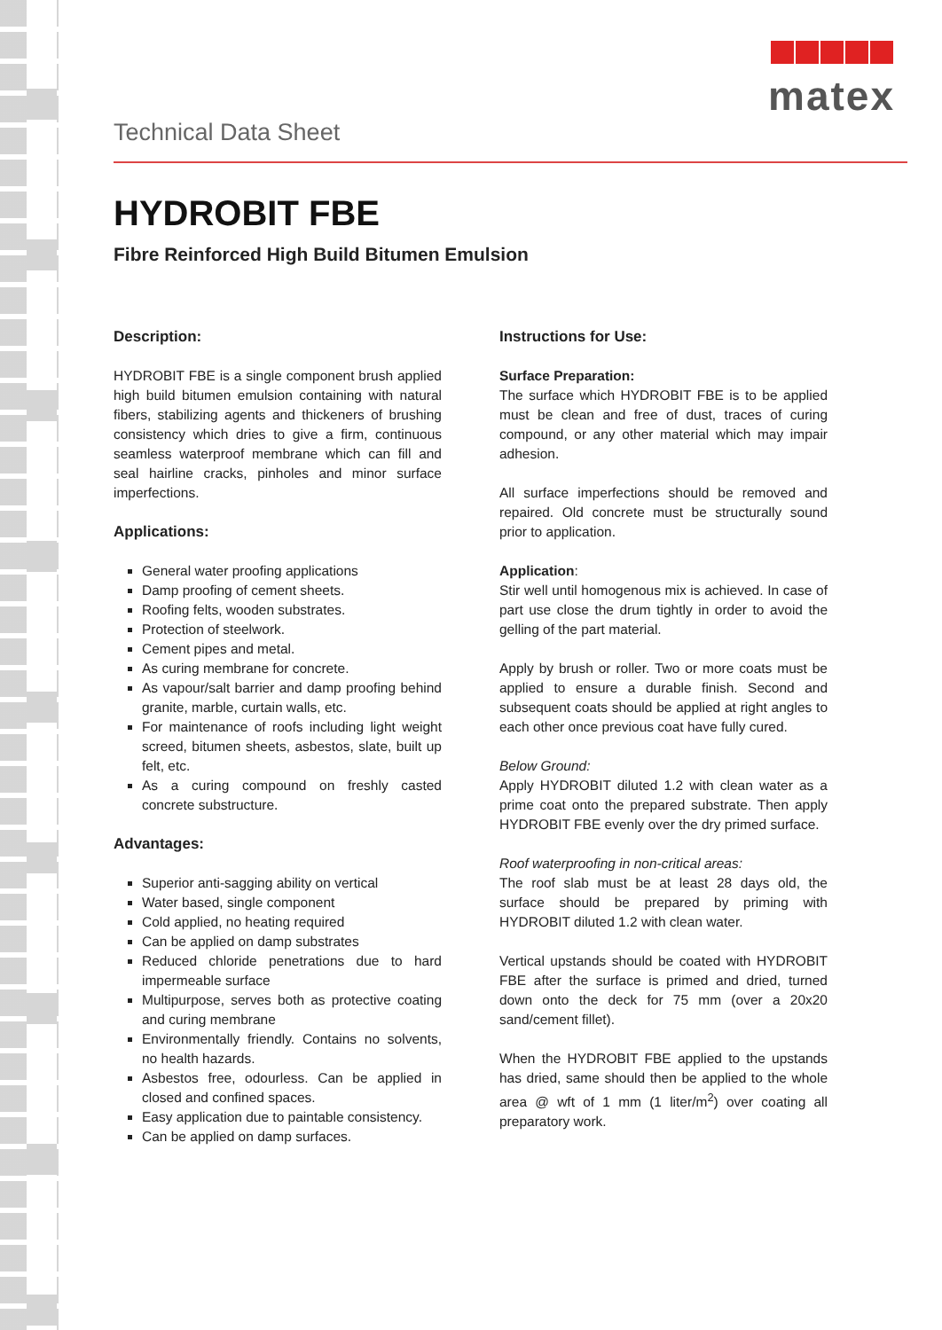Technical Data Sheet
matex
HYDROBIT FBE
Fibre Reinforced High Build Bitumen Emulsion
Description:
HYDROBIT FBE is a single component brush applied high build bitumen emulsion containing with natural fibers, stabilizing agents and thickeners of brushing consistency which dries to give a firm, continuous seamless waterproof membrane which can fill and seal hairline cracks, pinholes and minor surface imperfections.
Applications:
General water proofing applications
Damp proofing of cement sheets.
Roofing felts, wooden substrates.
Protection of steelwork.
Cement pipes and metal.
As curing membrane for concrete.
As vapour/salt barrier and damp proofing behind granite, marble, curtain walls, etc.
For maintenance of roofs including light weight screed, bitumen sheets, asbestos, slate, built up felt, etc.
As a curing compound on freshly casted concrete substructure.
Advantages:
Superior anti-sagging ability on vertical
Water based, single component
Cold applied, no heating required
Can be applied on damp substrates
Reduced chloride penetrations due to hard impermeable surface
Multipurpose, serves both as protective coating and curing membrane
Environmentally friendly. Contains no solvents, no health hazards.
Asbestos free, odourless. Can be applied in closed and confined spaces.
Easy application due to paintable consistency.
Can be applied on damp surfaces.
Instructions for Use:
Surface Preparation:
The surface which HYDROBIT FBE is to be applied must be clean and free of dust, traces of curing compound, or any other material which may impair adhesion.
All surface imperfections should be removed and repaired. Old concrete must be structurally sound prior to application.
Application:
Stir well until homogenous mix is achieved. In case of part use close the drum tightly in order to avoid the gelling of the part material.
Apply by brush or roller. Two or more coats must be applied to ensure a durable finish. Second and subsequent coats should be applied at right angles to each other once previous coat have fully cured.
Below Ground:
Apply HYDROBIT diluted 1.2 with clean water as a prime coat onto the prepared substrate. Then apply HYDROBIT FBE evenly over the dry primed surface.
Roof waterproofing in non-critical areas:
The roof slab must be at least 28 days old, the surface should be prepared by priming with HYDROBIT diluted 1.2 with clean water.
Vertical upstands should be coated with HYDROBIT FBE after the surface is primed and dried, turned down onto the deck for 75 mm (over a 20x20 sand/cement fillet).
When the HYDROBIT FBE applied to the upstands has dried, same should then be applied to the whole area @ wft of 1 mm (1 liter/m<sup>2</sup>) over coating all preparatory work.